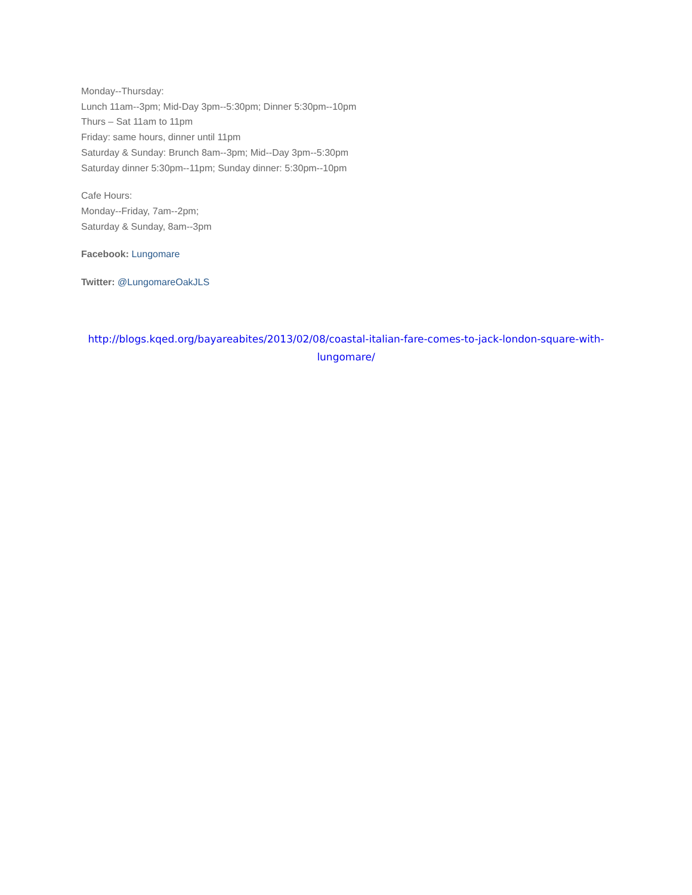Monday--Thursday:
Lunch 11am--3pm; Mid-Day 3pm--5:30pm; Dinner 5:30pm--10pm
Thurs – Sat 11am to 11pm
Friday: same hours, dinner until 11pm
Saturday & Sunday: Brunch 8am--3pm; Mid--Day 3pm--5:30pm
Saturday dinner 5:30pm--11pm; Sunday dinner: 5:30pm--10pm
Cafe Hours:
Monday--Friday, 7am--2pm;
Saturday & Sunday, 8am--3pm
Facebook: Lungomare
Twitter: @LungomareOakJLS
http://blogs.kqed.org/bayareabites/2013/02/08/coastal-italian-fare-comes-to-jack-london-square-with-lungomare/